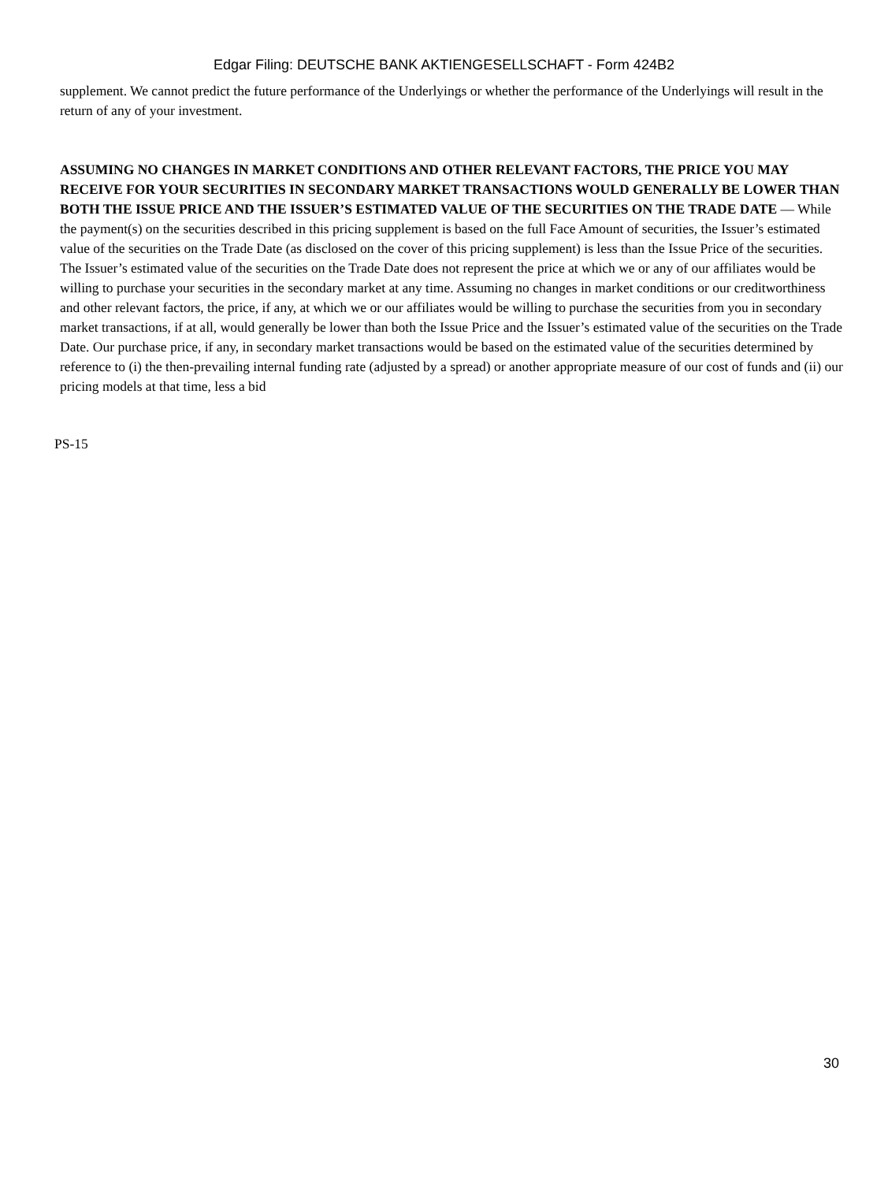Edgar Filing: DEUTSCHE BANK AKTIENGESELLSCHAFT - Form 424B2
supplement. We cannot predict the future performance of the Underlyings or whether the performance of the Underlyings will result in the return of any of your investment.
ASSUMING NO CHANGES IN MARKET CONDITIONS AND OTHER RELEVANT FACTORS, THE PRICE YOU MAY RECEIVE FOR YOUR SECURITIES IN SECONDARY MARKET TRANSACTIONS WOULD GENERALLY BE LOWER THAN BOTH THE ISSUE PRICE AND THE ISSUER’S ESTIMATED VALUE OF THE SECURITIES ON THE TRADE DATE — While the payment(s) on the securities described in this pricing supplement is based on the full Face Amount of securities, the Issuer’s estimated value of the securities on the Trade Date (as disclosed on the cover of this pricing supplement) is less than the Issue Price of the securities. The Issuer’s estimated value of the securities on the Trade Date does not represent the price at which we or any of our affiliates would be willing to purchase your securities in the secondary market at any time. Assuming no changes in market conditions or our creditworthiness and other relevant factors, the price, if any, at which we or our affiliates would be willing to purchase the securities from you in secondary market transactions, if at all, would generally be lower than both the Issue Price and the Issuer’s estimated value of the securities on the Trade Date. Our purchase price, if any, in secondary market transactions would be based on the estimated value of the securities determined by reference to (i) the then-prevailing internal funding rate (adjusted by a spread) or another appropriate measure of our cost of funds and (ii) our pricing models at that time, less a bid
PS-15
30